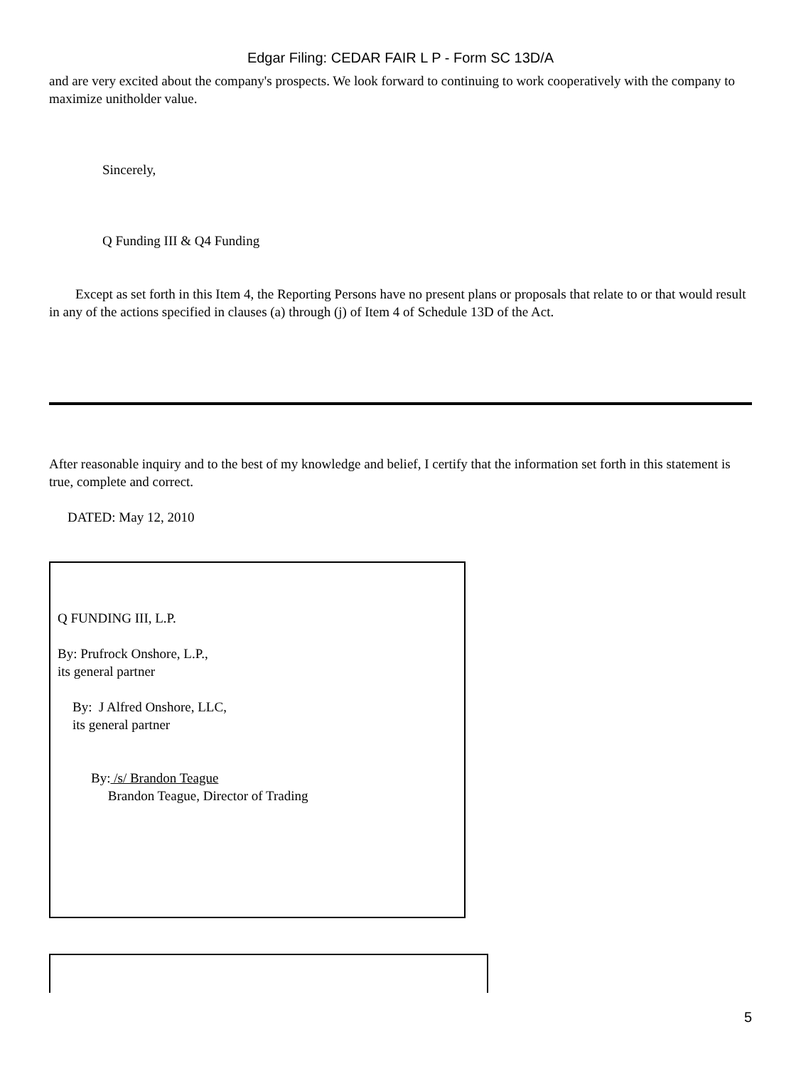Edgar Filing: CEDAR FAIR L P - Form SC 13D/A
and are very excited about the company's prospects. We look forward to continuing to work cooperatively with the company to maximize unitholder value.
Sincerely,
Q Funding III & Q4 Funding
Except as set forth in this Item 4, the Reporting Persons have no present plans or proposals that relate to or that would result in any of the actions specified in clauses (a) through (j) of Item 4 of Schedule 13D of the Act.
After reasonable inquiry and to the best of my knowledge and belief, I certify that the information set forth in this statement is true, complete and correct.
DATED: May 12, 2010
Q FUNDING III, L.P.
By: Prufrock Onshore, L.P.,
its general partner
By: J Alfred Onshore, LLC,
its general partner
By: /s/ Brandon Teague
Brandon Teague, Director of Trading
5